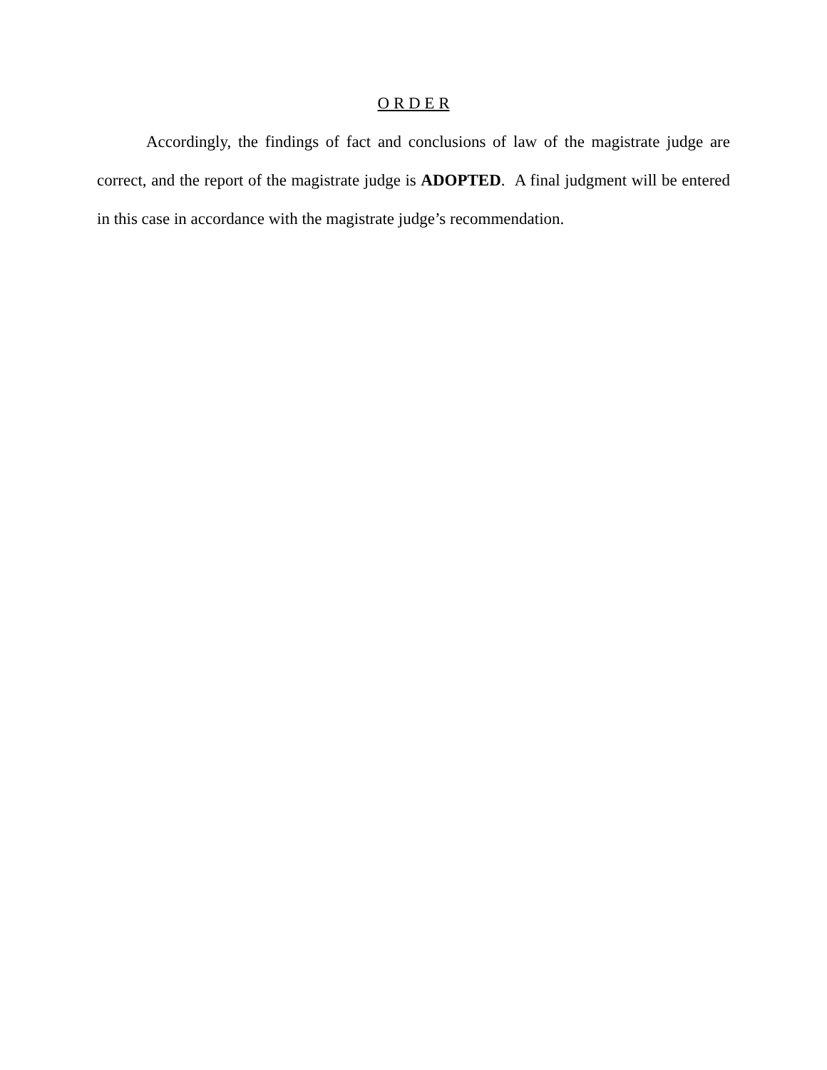O R D E R
Accordingly, the findings of fact and conclusions of law of the magistrate judge are correct, and the report of the magistrate judge is ADOPTED. A final judgment will be entered in this case in accordance with the magistrate judge’s recommendation.